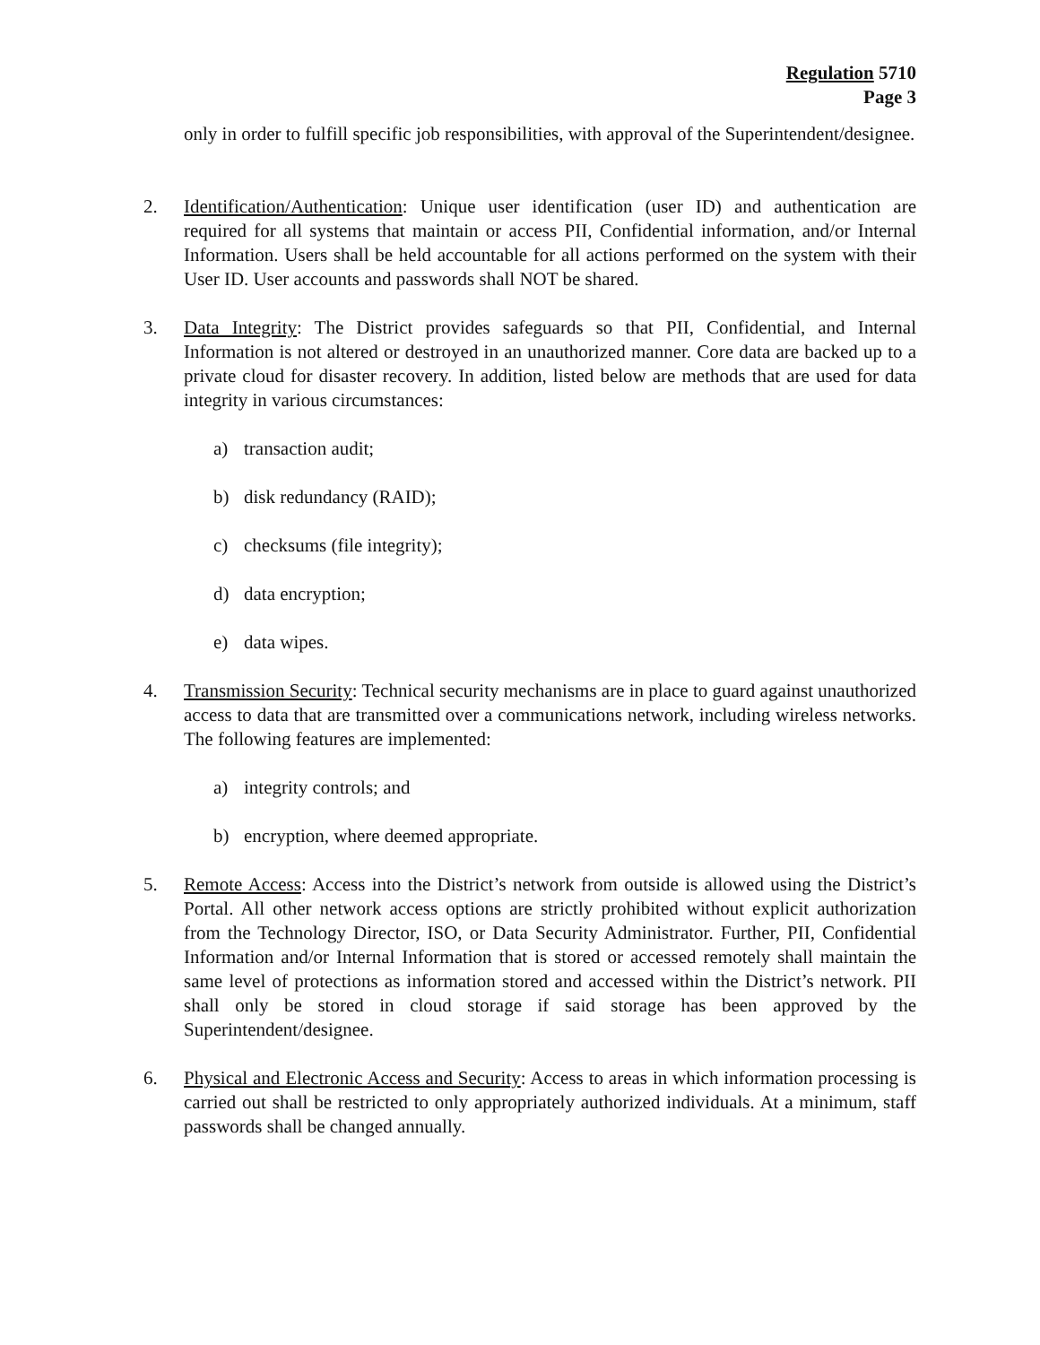Regulation 5710
Page 3
only in order to fulfill specific job responsibilities, with approval of the Superintendent/designee.
2. Identification/Authentication: Unique user identification (user ID) and authentication are required for all systems that maintain or access PII, Confidential information, and/or Internal Information. Users shall be held accountable for all actions performed on the system with their User ID. User accounts and passwords shall NOT be shared.
3. Data Integrity: The District provides safeguards so that PII, Confidential, and Internal Information is not altered or destroyed in an unauthorized manner. Core data are backed up to a private cloud for disaster recovery. In addition, listed below are methods that are used for data integrity in various circumstances:
a) transaction audit;
b) disk redundancy (RAID);
c) checksums (file integrity);
d) data encryption;
e) data wipes.
4. Transmission Security: Technical security mechanisms are in place to guard against unauthorized access to data that are transmitted over a communications network, including wireless networks. The following features are implemented:
a) integrity controls; and
b) encryption, where deemed appropriate.
5. Remote Access: Access into the District’s network from outside is allowed using the District’s Portal. All other network access options are strictly prohibited without explicit authorization from the Technology Director, ISO, or Data Security Administrator. Further, PII, Confidential Information and/or Internal Information that is stored or accessed remotely shall maintain the same level of protections as information stored and accessed within the District’s network. PII shall only be stored in cloud storage if said storage has been approved by the Superintendent/designee.
6. Physical and Electronic Access and Security: Access to areas in which information processing is carried out shall be restricted to only appropriately authorized individuals. At a minimum, staff passwords shall be changed annually.